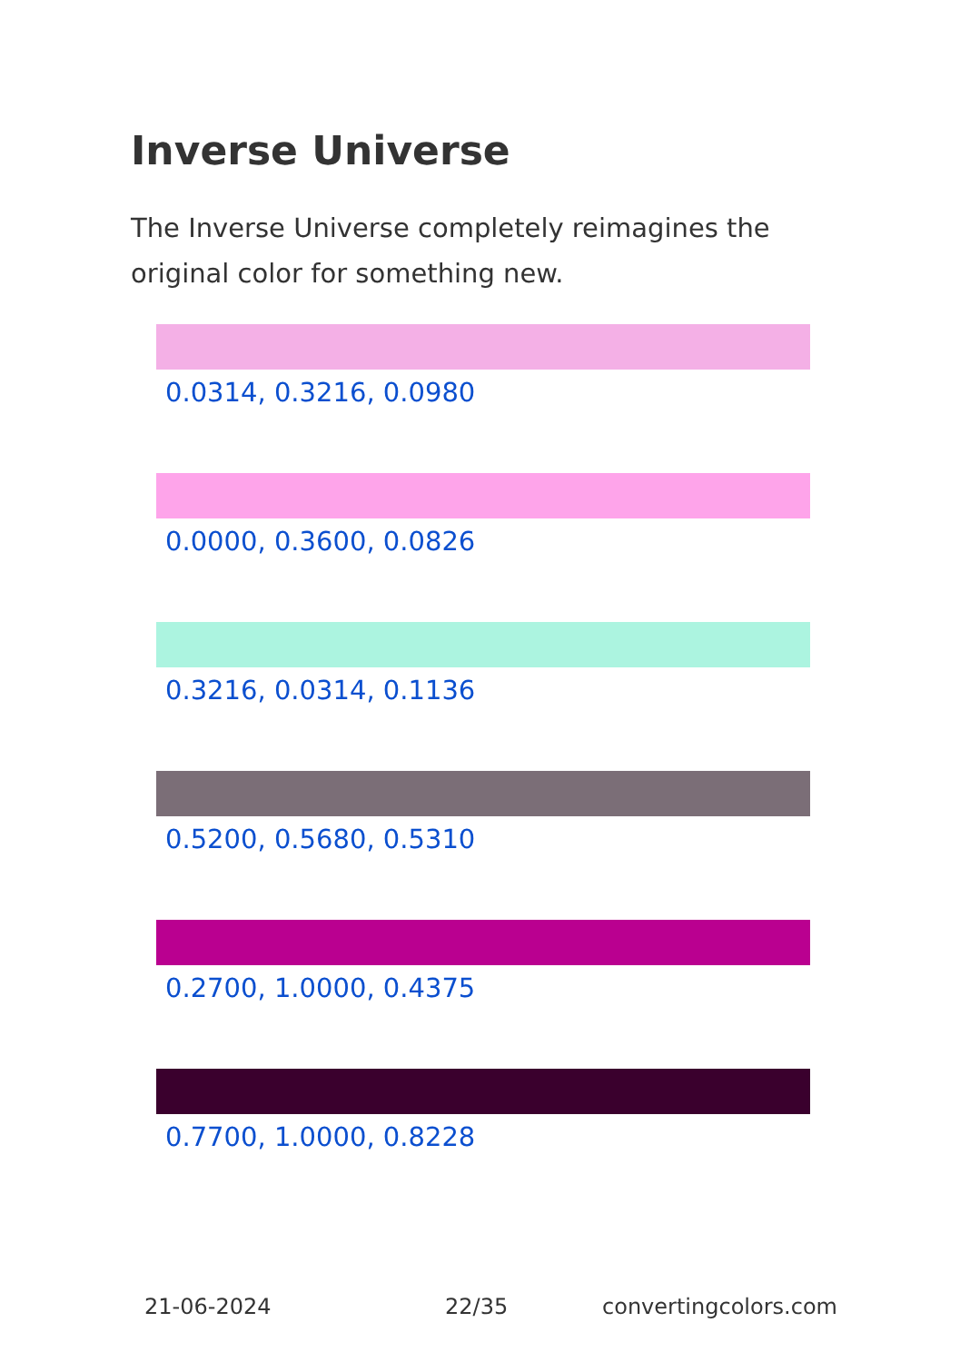Inverse Universe
The Inverse Universe completely reimagines the original color for something new.
0.0314, 0.3216, 0.0980
0.0000, 0.3600, 0.0826
0.3216, 0.0314, 0.1136
0.5200, 0.5680, 0.5310
0.2700, 1.0000, 0.4375
0.7700, 1.0000, 0.8228
21-06-2024 22/35 convertingcolors.com